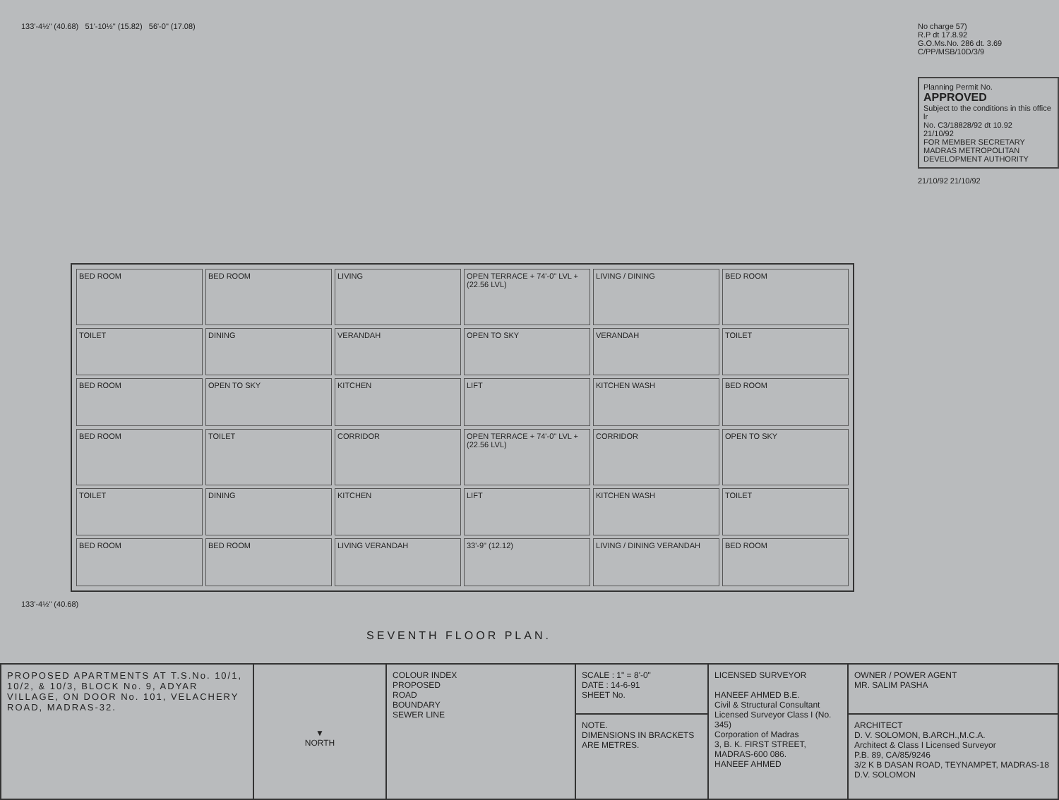133'-4½" (40.68) 51'-10½" (15.82) 56'-0" (17.08)
BED ROOM
BED ROOM
LIVING
OPEN TERRACE + 74'-0" LVL + (22.56 LVL)
LIVING / DINING
BED ROOM
TOILET
DINING
VERANDAH
OPEN TO SKY
VERANDAH
TOILET
BED ROOM
OPEN TO SKY
KITCHEN
LIFT
KITCHEN WASH
BED ROOM
BED ROOM
TOILET
CORRIDOR
OPEN TERRACE + 74'-0" LVL + (22.56 LVL)
CORRIDOR
OPEN TO SKY
TOILET
DINING
KITCHEN
LIFT
KITCHEN WASH
TOILET
BED ROOM
BED ROOM
LIVING VERANDAH
33'-9" (12.12)
LIVING / DINING VERANDAH
BED ROOM
133'-4½" (40.68)
SEVENTH FLOOR PLAN.
No charge 57)
R.P dt 17.8.92
G.O.Ms.No. 286 dt. 3.69
C/PP/MSB/10D/3/9
Planning Permit No.
APPROVED
Subject to the conditions in this office lr
No. C3/18828/92 dt 10.92
21/10/92
FOR MEMBER SECRETARY MADRAS METROPOLITAN DEVELOPMENT AUTHORITY
21/10/92 21/10/92
| PROPOSED APARTMENTS AT T.S.No. 10/1, 10/2, & 10/3, BLOCK No. 9, ADYAR VILLAGE, ON DOOR No. 101, VELACHERY ROAD, MADRAS-32. | ▼ NORTH | COLOUR INDEX PROPOSED ROAD BOUNDARY SEWER LINE | SCALE : 1" = 8'-0" DATE : 14-6-91 SHEET No. | LICENSED SURVEYOR HANEEF AHMED B.E. Civil & Structural Consultant Licensed Surveyor Class I (No. 345) Corporation of Madras 3, B. K. FIRST STREET, MADRAS-600 086. HANEEF AHMED | OWNER / POWER AGENT MR. SALIM PASHA |
| | | | NOTE. DIMENSIONS IN BRACKETS ARE METRES. | | ARCHITECT D. V. SOLOMON, B.ARCH.,M.C.A. Architect & Class I Licensed Surveyor P.B. 89, CA/85/9246 3/2 K B DASAN ROAD, TEYNAMPET, MADRAS-18 D.V. SOLOMON |